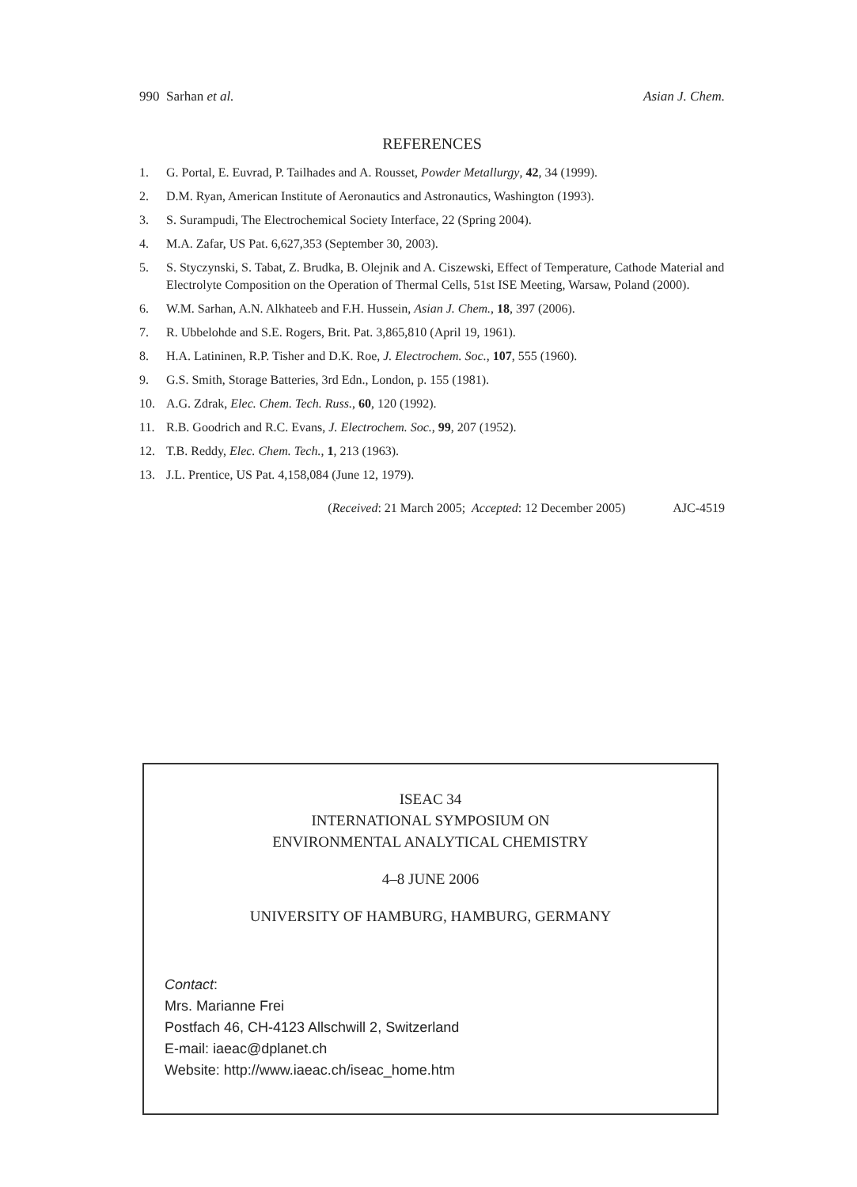990 Sarhan et al. Asian J. Chem.
REFERENCES
1. G. Portal, E. Euvrad, P. Tailhades and A. Rousset, Powder Metallurgy, 42, 34 (1999).
2. D.M. Ryan, American Institute of Aeronautics and Astronautics, Washington (1993).
3. S. Surampudi, The Electrochemical Society Interface, 22 (Spring 2004).
4. M.A. Zafar, US Pat. 6,627,353 (September 30, 2003).
5. S. Styczynski, S. Tabat, Z. Brudka, B. Olejnik and A. Ciszewski, Effect of Temperature, Cathode Material and Electrolyte Composition on the Operation of Thermal Cells, 51st ISE Meeting, Warsaw, Poland (2000).
6. W.M. Sarhan, A.N. Alkhateeb and F.H. Hussein, Asian J. Chem., 18, 397 (2006).
7. R. Ubbelohde and S.E. Rogers, Brit. Pat. 3,865,810 (April 19, 1961).
8. H.A. Latininen, R.P. Tisher and D.K. Roe, J. Electrochem. Soc., 107, 555 (1960).
9. G.S. Smith, Storage Batteries, 3rd Edn., London, p. 155 (1981).
10. A.G. Zdrak, Elec. Chem. Tech. Russ., 60, 120 (1992).
11. R.B. Goodrich and R.C. Evans, J. Electrochem. Soc., 99, 207 (1952).
12. T.B. Reddy, Elec. Chem. Tech., 1, 213 (1963).
13. J.L. Prentice, US Pat. 4,158,084 (June 12, 1979).
(Received: 21 March 2005; Accepted: 12 December 2005) AJC-4519
ISEAC 34
INTERNATIONAL SYMPOSIUM ON
ENVIRONMENTAL ANALYTICAL CHEMISTRY
4–8 JUNE 2006
UNIVERSITY OF HAMBURG, HAMBURG, GERMANY
Contact:
Mrs. Marianne Frei
Postfach 46, CH-4123 Allschwill 2, Switzerland
E-mail: iaeac@dplanet.ch
Website: http://www.iaeac.ch/iseac_home.htm